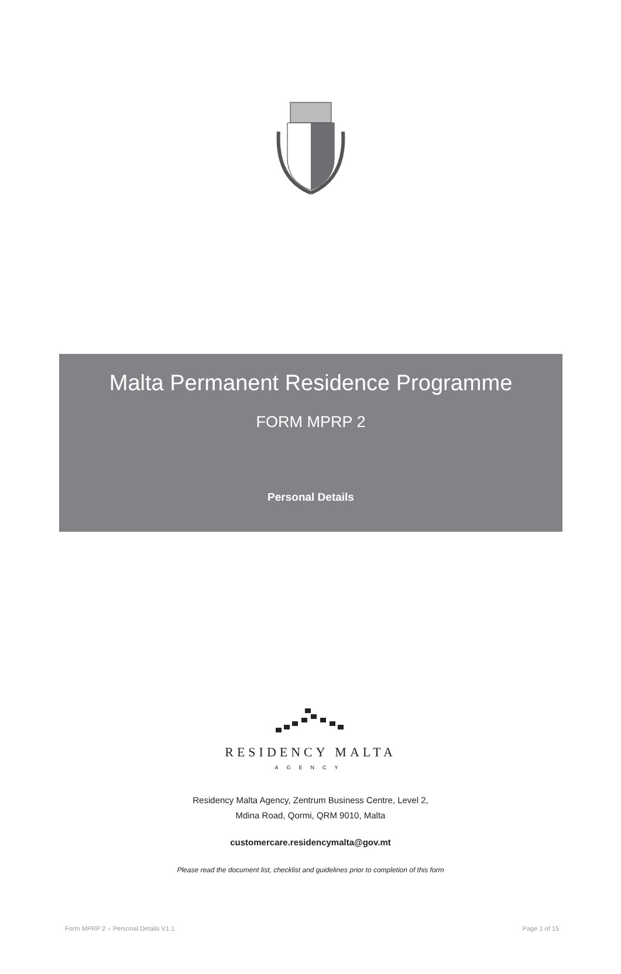Malta Permanent Residence Programme
FORM MPRP 2
Personal Details
RESIDENCY MALTA
AGENCY
Residency Malta Agency, Zentrum Business Centre, Level 2,
Mdina Road, Qormi, QRM 9010, Malta
customercare.residencymalta@gov.mt
Please read the document list, checklist and guidelines prior to completion of this form
Form MPRP 2 – Personal Details V1.1 Page 1 of 15